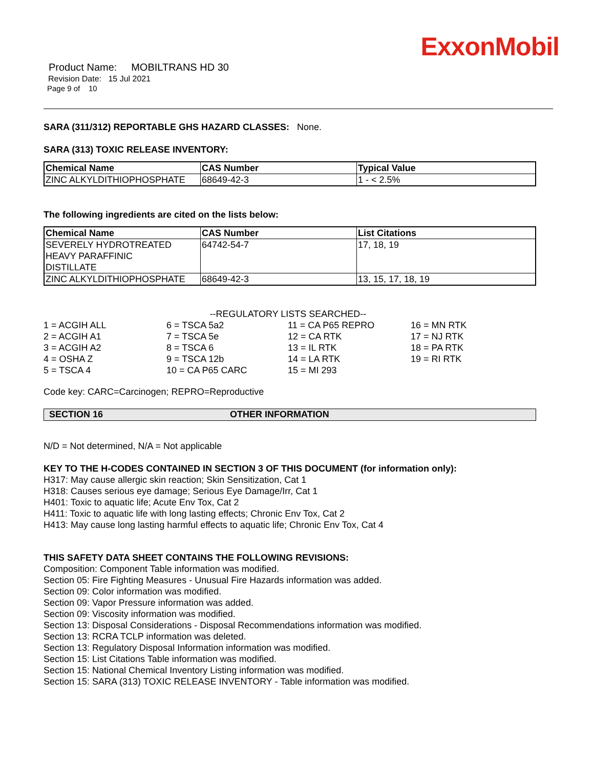ExxonMobil
Product Name: MOBILTRANS HD 30
Revision Date: 15 Jul 2021
Page 9 of 10
SARA (311/312) REPORTABLE GHS HAZARD CLASSES: None.
SARA (313) TOXIC RELEASE INVENTORY:
| Chemical Name | CAS Number | Typical Value |
| --- | --- | --- |
| ZINC ALKYLDITHIOPHOSPHATE | 68649-42-3 | 1 - < 2.5% |
The following ingredients are cited on the lists below:
| Chemical Name | CAS Number | List Citations |
| --- | --- | --- |
| SEVERELY HYDROTREATED HEAVY PARAFFINIC DISTILLATE | 64742-54-7 | 17, 18, 19 |
| ZINC ALKYLDITHIOPHOSPHATE | 68649-42-3 | 13, 15, 17, 18, 19 |
--REGULATORY LISTS SEARCHED--
| 1 = ACGIH ALL | 6 = TSCA 5a2 | 11 = CA P65 REPRO | 16 = MN RTK |
| 2 = ACGIH A1 | 7 = TSCA 5e | 12 = CA RTK | 17 = NJ RTK |
| 3 = ACGIH A2 | 8 = TSCA 6 | 13 = IL RTK | 18 = PA RTK |
| 4 = OSHA Z | 9 = TSCA 12b | 14 = LA RTK | 19 = RI RTK |
| 5 = TSCA 4 | 10 = CA P65 CARC | 15 = MI 293 | |
Code key: CARC=Carcinogen; REPRO=Reproductive
SECTION 16 OTHER INFORMATION
N/D = Not determined, N/A = Not applicable
KEY TO THE H-CODES CONTAINED IN SECTION 3 OF THIS DOCUMENT (for information only):
H317: May cause allergic skin reaction; Skin Sensitization, Cat 1
H318: Causes serious eye damage; Serious Eye Damage/Irr, Cat 1
H401: Toxic to aquatic life; Acute Env Tox, Cat 2
H411: Toxic to aquatic life with long lasting effects; Chronic Env Tox, Cat 2
H413: May cause long lasting harmful effects to aquatic life; Chronic Env Tox, Cat 4
THIS SAFETY DATA SHEET CONTAINS THE FOLLOWING REVISIONS:
Composition: Component Table information was modified.
Section 05: Fire Fighting Measures - Unusual Fire Hazards information was added.
Section 09: Color information was modified.
Section 09: Vapor Pressure information was added.
Section 09: Viscosity information was modified.
Section 13: Disposal Considerations - Disposal Recommendations information was modified.
Section 13: RCRA TCLP information was deleted.
Section 13: Regulatory Disposal Information information was modified.
Section 15: List Citations Table information was modified.
Section 15: National Chemical Inventory Listing information was modified.
Section 15: SARA (313) TOXIC RELEASE INVENTORY - Table information was modified.